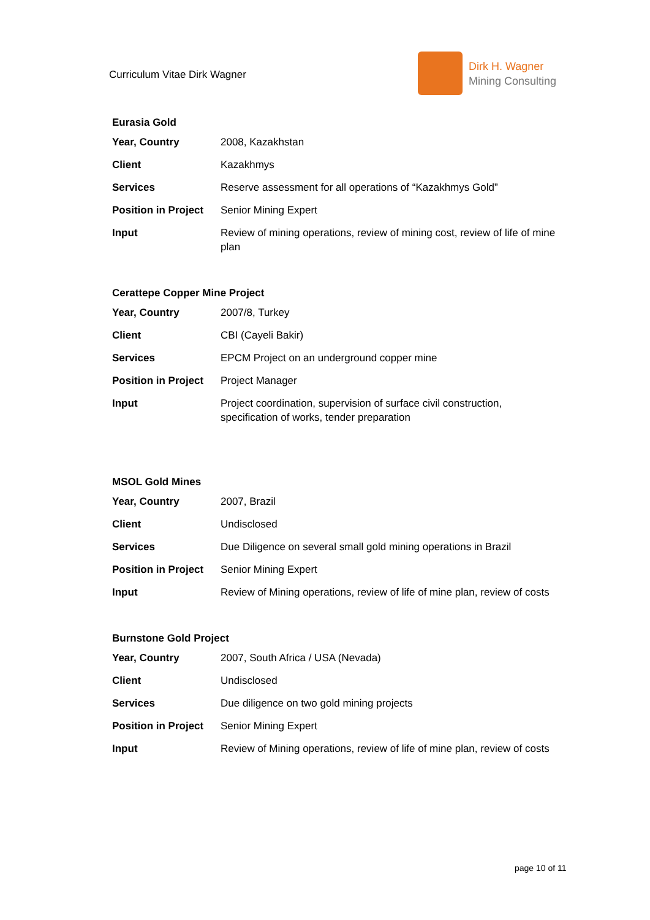Curriculum Vitae Dirk Wagner
Dirk H. Wagner
Mining Consulting
Eurasia Gold
| Year, Country | 2008, Kazakhstan |
| Client | Kazakhmys |
| Services | Reserve assessment for all operations of “Kazakhmys Gold” |
| Position in Project | Senior Mining Expert |
| Input | Review of mining operations, review of mining cost, review of life of mine plan |
Cerattepe Copper Mine Project
| Year, Country | 2007/8, Turkey |
| Client | CBI (Cayeli Bakir) |
| Services | EPCM Project on an underground copper mine |
| Position in Project | Project Manager |
| Input | Project coordination, supervision of surface civil construction, specification of works, tender preparation |
MSOL Gold Mines
| Year, Country | 2007, Brazil |
| Client | Undisclosed |
| Services | Due Diligence on several small gold mining operations in Brazil |
| Position in Project | Senior Mining Expert |
| Input | Review of Mining operations, review of life of mine plan, review of costs |
Burnstone Gold Project
| Year, Country | 2007, South Africa / USA (Nevada) |
| Client | Undisclosed |
| Services | Due diligence on two gold mining projects |
| Position in Project | Senior Mining Expert |
| Input | Review of Mining operations, review of life of mine plan, review of costs |
page 10 of 11